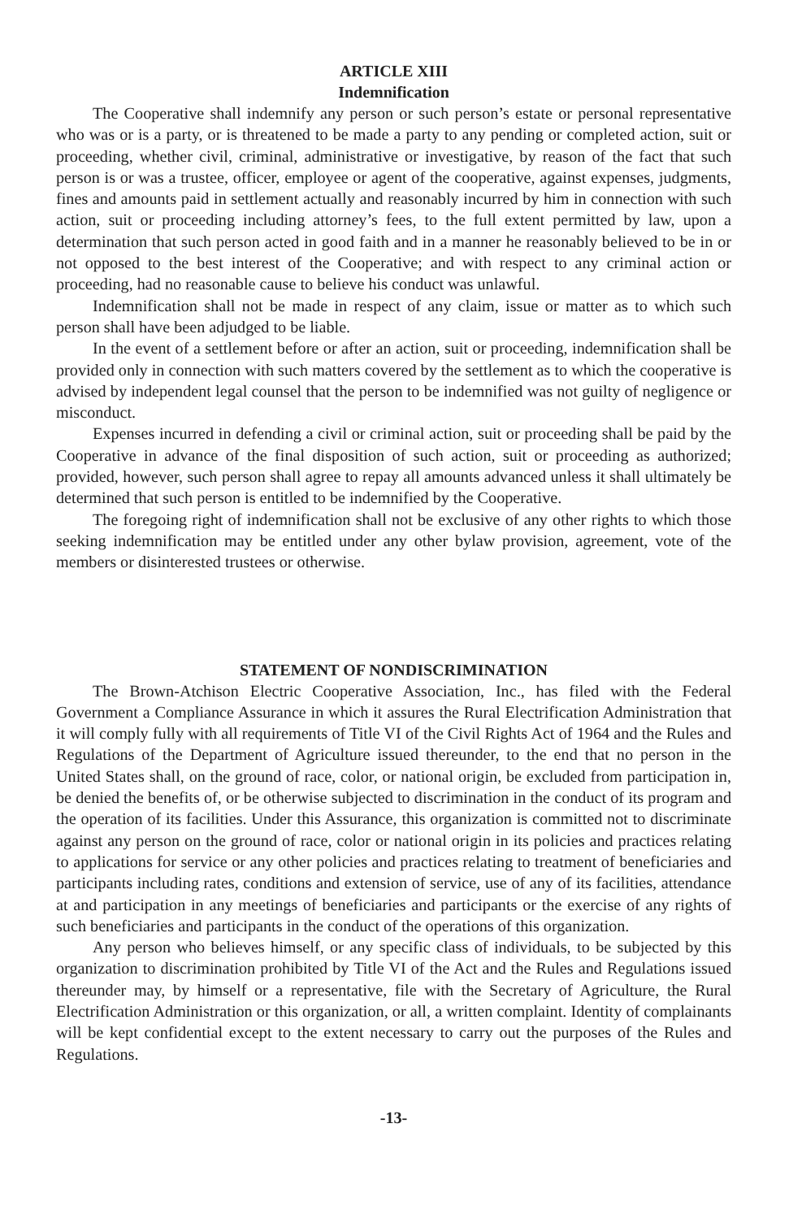ARTICLE XIII
Indemnification
The Cooperative shall indemnify any person or such person’s estate or personal representative who was or is a party, or is threatened to be made a party to any pending or completed action, suit or proceeding, whether civil, criminal, administrative or investigative, by reason of the fact that such person is or was a trustee, officer, employee or agent of the cooperative, against expenses, judgments, fines and amounts paid in settlement actually and reasonably incurred by him in connection with such action, suit or proceeding including attorney’s fees, to the full extent permitted by law, upon a determination that such person acted in good faith and in a manner he reasonably believed to be in or not opposed to the best interest of the Cooperative; and with respect to any criminal action or proceeding, had no reasonable cause to believe his conduct was unlawful.
Indemnification shall not be made in respect of any claim, issue or matter as to which such person shall have been adjudged to be liable.
In the event of a settlement before or after an action, suit or proceeding, indemnification shall be provided only in connection with such matters covered by the settlement as to which the cooperative is advised by independent legal counsel that the person to be indemnified was not guilty of negligence or misconduct.
Expenses incurred in defending a civil or criminal action, suit or proceeding shall be paid by the Cooperative in advance of the final disposition of such action, suit or proceeding as authorized; provided, however, such person shall agree to repay all amounts advanced unless it shall ultimately be determined that such person is entitled to be indemnified by the Cooperative.
The foregoing right of indemnification shall not be exclusive of any other rights to which those seeking indemnification may be entitled under any other bylaw provision, agreement, vote of the members or disinterested trustees or otherwise.
STATEMENT OF NONDISCRIMINATION
The Brown-Atchison Electric Cooperative Association, Inc., has filed with the Federal Government a Compliance Assurance in which it assures the Rural Electrification Administration that it will comply fully with all requirements of Title VI of the Civil Rights Act of 1964 and the Rules and Regulations of the Department of Agriculture issued thereunder, to the end that no person in the United States shall, on the ground of race, color, or national origin, be excluded from participation in, be denied the benefits of, or be otherwise subjected to discrimination in the conduct of its program and the operation of its facilities. Under this Assurance, this organization is committed not to discriminate against any person on the ground of race, color or national origin in its policies and practices relating to applications for service or any other policies and practices relating to treatment of beneficiaries and participants including rates, conditions and extension of service, use of any of its facilities, attendance at and participation in any meetings of beneficiaries and participants or the exercise of any rights of such beneficiaries and participants in the conduct of the operations of this organization.
Any person who believes himself, or any specific class of individuals, to be subjected by this organization to discrimination prohibited by Title VI of the Act and the Rules and Regulations issued thereunder may, by himself or a representative, file with the Secretary of Agriculture, the Rural Electrification Administration or this organization, or all, a written complaint. Identity of complainants will be kept confidential except to the extent necessary to carry out the purposes of the Rules and Regulations.
-13-